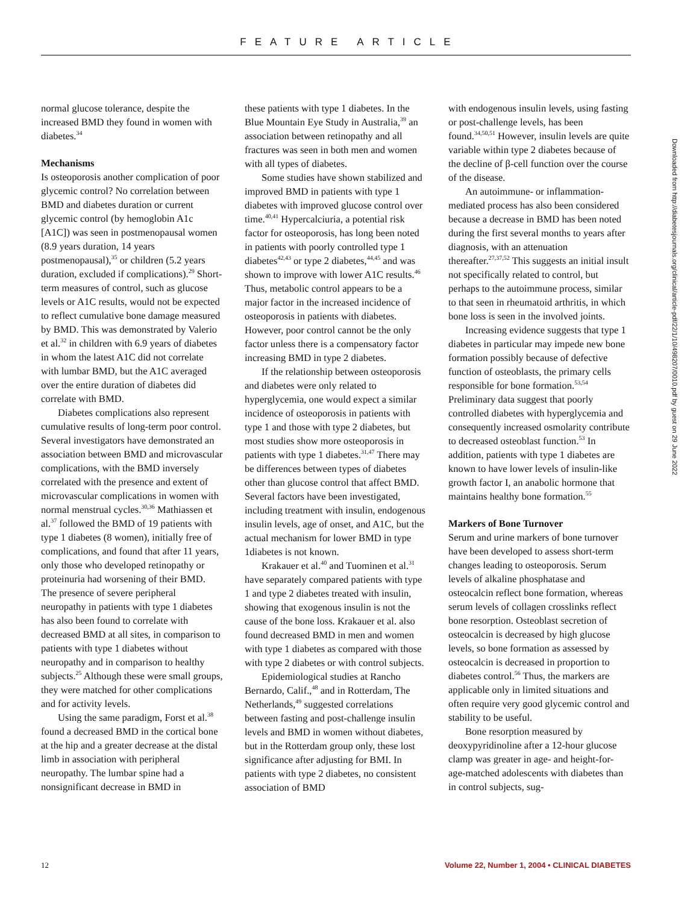FEATURE ARTICLE
normal glucose tolerance, despite the increased BMD they found in women with diabetes.<sup>34</sup>
Mechanisms
Is osteoporosis another complication of poor glycemic control? No correlation between BMD and diabetes duration or current glycemic control (by hemoglobin A1c [A1C]) was seen in postmenopausal women (8.9 years duration, 14 years postmenopausal),<sup>35</sup> or children (5.2 years duration, excluded if complications).<sup>29</sup> Short-term measures of control, such as glucose levels or A1C results, would not be expected to reflect cumulative bone damage measured by BMD. This was demonstrated by Valerio et al.<sup>32</sup> in children with 6.9 years of diabetes in whom the latest A1C did not correlate with lumbar BMD, but the A1C averaged over the entire duration of diabetes did correlate with BMD.
Diabetes complications also represent cumulative results of long-term poor control. Several investigators have demonstrated an association between BMD and microvascular complications, with the BMD inversely correlated with the presence and extent of microvascular complications in women with normal menstrual cycles.<sup>30,36</sup> Mathiassen et al.<sup>37</sup> followed the BMD of 19 patients with type 1 diabetes (8 women), initially free of complications, and found that after 11 years, only those who developed retinopathy or proteinuria had worsening of their BMD. The presence of severe peripheral neuropathy in patients with type 1 diabetes has also been found to correlate with decreased BMD at all sites, in comparison to patients with type 1 diabetes without neuropathy and in comparison to healthy subjects.<sup>25</sup> Although these were small groups, they were matched for other complications and for activity levels.
Using the same paradigm, Forst et al.<sup>38</sup> found a decreased BMD in the cortical bone at the hip and a greater decrease at the distal limb in association with peripheral neuropathy. The lumbar spine had a nonsignificant decrease in BMD in
these patients with type 1 diabetes. In the Blue Mountain Eye Study in Australia,<sup>39</sup> an association between retinopathy and all fractures was seen in both men and women with all types of diabetes.
Some studies have shown stabilized and improved BMD in patients with type 1 diabetes with improved glucose control over time.<sup>40,41</sup> Hypercalciuria, a potential risk factor for osteoporosis, has long been noted in patients with poorly controlled type 1 diabetes<sup>42,43</sup> or type 2 diabetes,<sup>44,45</sup> and was shown to improve with lower A1C results.<sup>46</sup> Thus, metabolic control appears to be a major factor in the increased incidence of osteoporosis in patients with diabetes. However, poor control cannot be the only factor unless there is a compensatory factor increasing BMD in type 2 diabetes.
If the relationship between osteoporosis and diabetes were only related to hyperglycemia, one would expect a similar incidence of osteoporosis in patients with type 1 and those with type 2 diabetes, but most studies show more osteoporosis in patients with type 1 diabetes.<sup>31,47</sup> There may be differences between types of diabetes other than glucose control that affect BMD. Several factors have been investigated, including treatment with insulin, endogenous insulin levels, age of onset, and A1C, but the actual mechanism for lower BMD in type 1diabetes is not known.
Krakauer et al.<sup>40</sup> and Tuominen et al.<sup>31</sup> have separately compared patients with type 1 and type 2 diabetes treated with insulin, showing that exogenous insulin is not the cause of the bone loss. Krakauer et al. also found decreased BMD in men and women with type 1 diabetes as compared with those with type 2 diabetes or with control subjects.
Epidemiological studies at Rancho Bernardo, Calif.,<sup>48</sup> and in Rotterdam, The Netherlands,<sup>49</sup> suggested correlations between fasting and post-challenge insulin levels and BMD in women without diabetes, but in the Rotterdam group only, these lost significance after adjusting for BMI. In patients with type 2 diabetes, no consistent association of BMD
with endogenous insulin levels, using fasting or post-challenge levels, has been found.<sup>34,50,51</sup> However, insulin levels are quite variable within type 2 diabetes because of the decline of β-cell function over the course of the disease.
An autoimmune- or inflammation-mediated process has also been considered because a decrease in BMD has been noted during the first several months to years after diagnosis, with an attenuation thereafter.<sup>27,37,52</sup> This suggests an initial insult not specifically related to control, but perhaps to the autoimmune process, similar to that seen in rheumatoid arthritis, in which bone loss is seen in the involved joints.
Increasing evidence suggests that type 1 diabetes in particular may impede new bone formation possibly because of defective function of osteoblasts, the primary cells responsible for bone formation.<sup>53,54</sup> Preliminary data suggest that poorly controlled diabetes with hyperglycemia and consequently increased osmolarity contribute to decreased osteoblast function.<sup>53</sup> In addition, patients with type 1 diabetes are known to have lower levels of insulin-like growth factor I, an anabolic hormone that maintains healthy bone formation.<sup>55</sup>
Markers of Bone Turnover
Serum and urine markers of bone turnover have been developed to assess short-term changes leading to osteoporosis. Serum levels of alkaline phosphatase and osteocalcin reflect bone formation, whereas serum levels of collagen crosslinks reflect bone resorption. Osteoblast secretion of osteocalcin is decreased by high glucose levels, so bone formation as assessed by osteocalcin is decreased in proportion to diabetes control.<sup>56</sup> Thus, the markers are applicable only in limited situations and often require very good glycemic control and stability to be useful.
Bone resorption measured by deoxypyridinoline after a 12-hour glucose clamp was greater in age- and height-for-age-matched adolescents with diabetes than in control subjects, sug-
Downloaded from http://diabetesjournals.org/clinical/article-pdf/22/1/10/498207/0010.pdf by guest on 29 June 2022
12 Volume 22, Number 1, 2004 • CLINICAL DIABETES